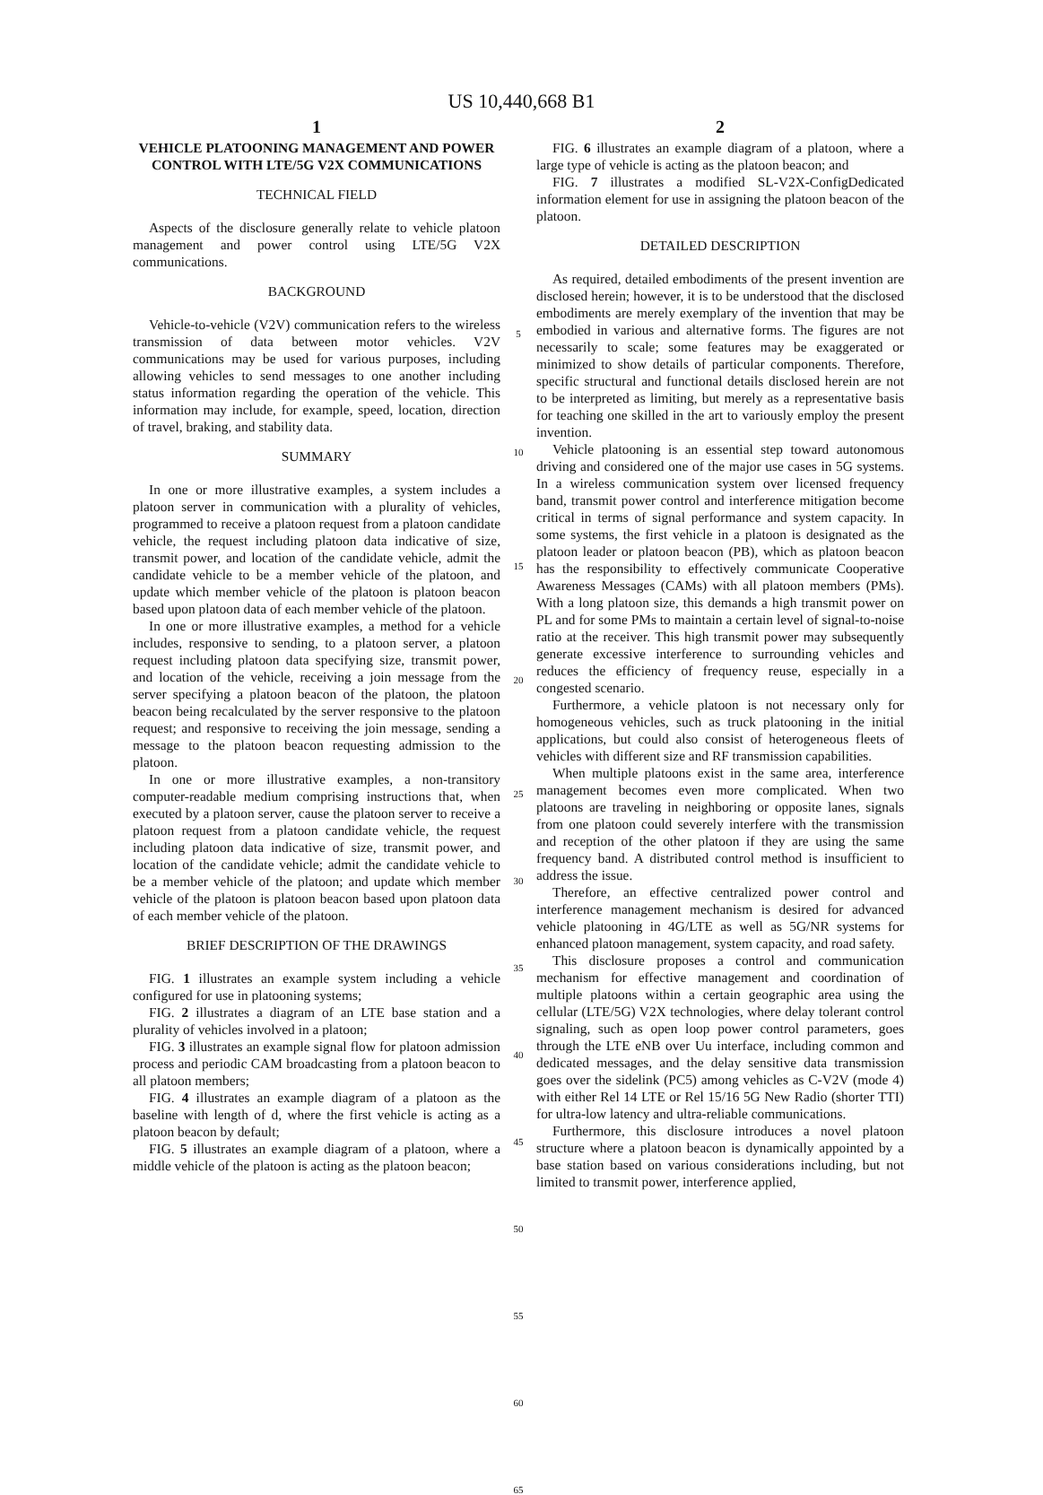US 10,440,668 B1
1
VEHICLE PLATOONING MANAGEMENT AND POWER CONTROL WITH LTE/5G V2X COMMUNICATIONS
TECHNICAL FIELD
Aspects of the disclosure generally relate to vehicle platoon management and power control using LTE/5G V2X communications.
BACKGROUND
Vehicle-to-vehicle (V2V) communication refers to the wireless transmission of data between motor vehicles. V2V communications may be used for various purposes, including allowing vehicles to send messages to one another including status information regarding the operation of the vehicle. This information may include, for example, speed, location, direction of travel, braking, and stability data.
SUMMARY
In one or more illustrative examples, a system includes a platoon server in communication with a plurality of vehicles, programmed to receive a platoon request from a platoon candidate vehicle, the request including platoon data indicative of size, transmit power, and location of the candidate vehicle, admit the candidate vehicle to be a member vehicle of the platoon, and update which member vehicle of the platoon is platoon beacon based upon platoon data of each member vehicle of the platoon.
In one or more illustrative examples, a method for a vehicle includes, responsive to sending, to a platoon server, a platoon request including platoon data specifying size, transmit power, and location of the vehicle, receiving a join message from the server specifying a platoon beacon of the platoon, the platoon beacon being recalculated by the server responsive to the platoon request; and responsive to receiving the join message, sending a message to the platoon beacon requesting admission to the platoon.
In one or more illustrative examples, a non-transitory computer-readable medium comprising instructions that, when executed by a platoon server, cause the platoon server to receive a platoon request from a platoon candidate vehicle, the request including platoon data indicative of size, transmit power, and location of the candidate vehicle; admit the candidate vehicle to be a member vehicle of the platoon; and update which member vehicle of the platoon is platoon beacon based upon platoon data of each member vehicle of the platoon.
BRIEF DESCRIPTION OF THE DRAWINGS
FIG. 1 illustrates an example system including a vehicle configured for use in platooning systems;
FIG. 2 illustrates a diagram of an LTE base station and a plurality of vehicles involved in a platoon;
FIG. 3 illustrates an example signal flow for platoon admission process and periodic CAM broadcasting from a platoon beacon to all platoon members;
FIG. 4 illustrates an example diagram of a platoon as the baseline with length of d, where the first vehicle is acting as a platoon beacon by default;
FIG. 5 illustrates an example diagram of a platoon, where a middle vehicle of the platoon is acting as the platoon beacon;
5
10
15
20
25
30
35
40
45
50
55
60
65
2
FIG. 6 illustrates an example diagram of a platoon, where a large type of vehicle is acting as the platoon beacon; and
FIG. 7 illustrates a modified SL-V2X-ConfigDedicated information element for use in assigning the platoon beacon of the platoon.
DETAILED DESCRIPTION
As required, detailed embodiments of the present invention are disclosed herein; however, it is to be understood that the disclosed embodiments are merely exemplary of the invention that may be embodied in various and alternative forms. The figures are not necessarily to scale; some features may be exaggerated or minimized to show details of particular components. Therefore, specific structural and functional details disclosed herein are not to be interpreted as limiting, but merely as a representative basis for teaching one skilled in the art to variously employ the present invention.
Vehicle platooning is an essential step toward autonomous driving and considered one of the major use cases in 5G systems. In a wireless communication system over licensed frequency band, transmit power control and interference mitigation become critical in terms of signal performance and system capacity. In some systems, the first vehicle in a platoon is designated as the platoon leader or platoon beacon (PB), which as platoon beacon has the responsibility to effectively communicate Cooperative Awareness Messages (CAMs) with all platoon members (PMs). With a long platoon size, this demands a high transmit power on PL and for some PMs to maintain a certain level of signal-to-noise ratio at the receiver. This high transmit power may subsequently generate excessive interference to surrounding vehicles and reduces the efficiency of frequency reuse, especially in a congested scenario.
Furthermore, a vehicle platoon is not necessary only for homogeneous vehicles, such as truck platooning in the initial applications, but could also consist of heterogeneous fleets of vehicles with different size and RF transmission capabilities.
When multiple platoons exist in the same area, interference management becomes even more complicated. When two platoons are traveling in neighboring or opposite lanes, signals from one platoon could severely interfere with the transmission and reception of the other platoon if they are using the same frequency band. A distributed control method is insufficient to address the issue.
Therefore, an effective centralized power control and interference management mechanism is desired for advanced vehicle platooning in 4G/LTE as well as 5G/NR systems for enhanced platoon management, system capacity, and road safety.
This disclosure proposes a control and communication mechanism for effective management and coordination of multiple platoons within a certain geographic area using the cellular (LTE/5G) V2X technologies, where delay tolerant control signaling, such as open loop power control parameters, goes through the LTE eNB over Uu interface, including common and dedicated messages, and the delay sensitive data transmission goes over the sidelink (PC5) among vehicles as C-V2V (mode 4) with either Rel 14 LTE or Rel 15/16 5G New Radio (shorter TTI) for ultra-low latency and ultra-reliable communications.
Furthermore, this disclosure introduces a novel platoon structure where a platoon beacon is dynamically appointed by a base station based on various considerations including, but not limited to transmit power, interference applied,